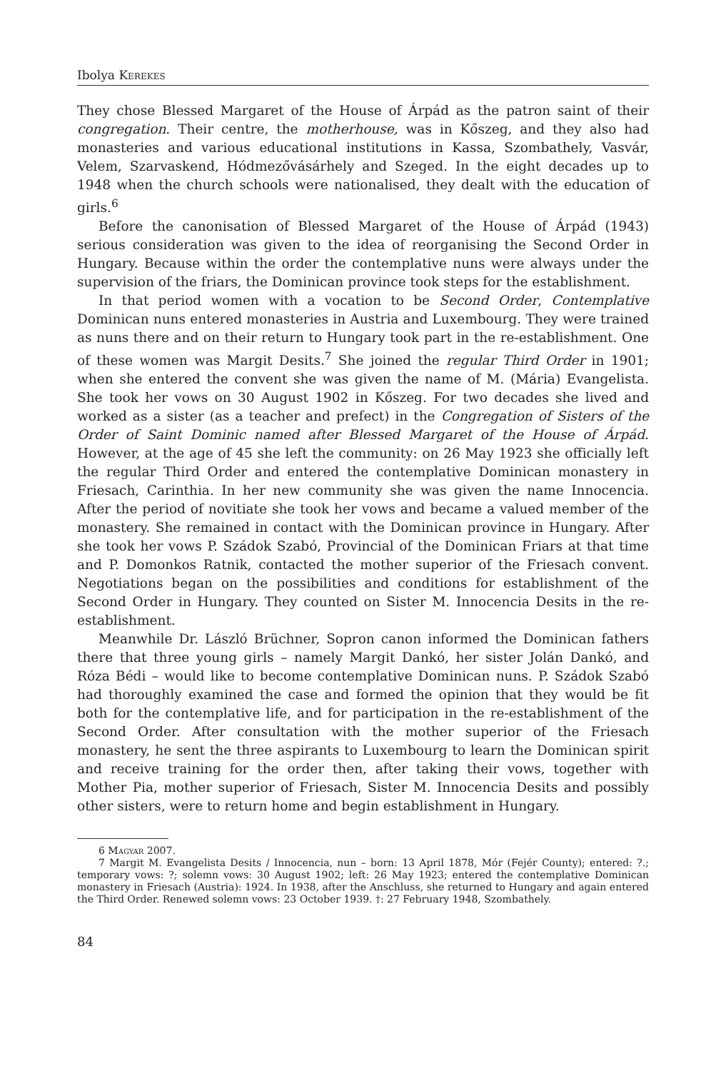Ibolya Kerekes
They chose Blessed Margaret of the House of Árpád as the patron saint of their congregation. Their centre, the motherhouse, was in Kőszeg, and they also had monasteries and various educational institutions in Kassa, Szombathely, Vasvár, Velem, Szarvaskend, Hódmezővásárhely and Szeged. In the eight decades up to 1948 when the church schools were nationalised, they dealt with the education of girls.<sup>6</sup>
Before the canonisation of Blessed Margaret of the House of Árpád (1943) serious consideration was given to the idea of reorganising the Second Order in Hungary. Because within the order the contemplative nuns were always under the supervision of the friars, the Dominican province took steps for the establishment.
In that period women with a vocation to be Second Order, Contemplative Dominican nuns entered monasteries in Austria and Luxembourg. They were trained as nuns there and on their return to Hungary took part in the re-establishment. One of these women was Margit Desits.<sup>7</sup> She joined the regular Third Order in 1901; when she entered the convent she was given the name of M. (Mária) Evangelista. She took her vows on 30 August 1902 in Kőszeg. For two decades she lived and worked as a sister (as a teacher and prefect) in the Congregation of Sisters of the Order of Saint Dominic named after Blessed Margaret of the House of Árpád. However, at the age of 45 she left the community: on 26 May 1923 she officially left the regular Third Order and entered the contemplative Dominican monastery in Friesach, Carinthia. In her new community she was given the name Innocencia. After the period of novitiate she took her vows and became a valued member of the monastery. She remained in contact with the Dominican province in Hungary. After she took her vows P. Szádok Szabó, Provincial of the Dominican Friars at that time and P. Domonkos Ratnik, contacted the mother superior of the Friesach convent. Negotiations began on the possibilities and conditions for establishment of the Second Order in Hungary. They counted on Sister M. Innocencia Desits in the re-establishment.
Meanwhile Dr. László Brüchner, Sopron canon informed the Dominican fathers there that three young girls – namely Margit Dankó, her sister Jolán Dankó, and Róza Bédi – would like to become contemplative Dominican nuns. P. Szádok Szabó had thoroughly examined the case and formed the opinion that they would be fit both for the contemplative life, and for participation in the re-establishment of the Second Order. After consultation with the mother superior of the Friesach monastery, he sent the three aspirants to Luxembourg to learn the Dominican spirit and receive training for the order then, after taking their vows, together with Mother Pia, mother superior of Friesach, Sister M. Innocencia Desits and possibly other sisters, were to return home and begin establishment in Hungary.
6 Magyar 2007.
7 Margit M. Evangelista Desits / Innocencia, nun – born: 13 April 1878, Mór (Fejér County); entered: ?.; temporary vows: ?; solemn vows: 30 August 1902; left: 26 May 1923; entered the contemplative Dominican monastery in Friesach (Austria): 1924. In 1938, after the Anschluss, she returned to Hungary and again entered the Third Order. Renewed solemn vows: 23 October 1939. †: 27 February 1948, Szombathely.
84